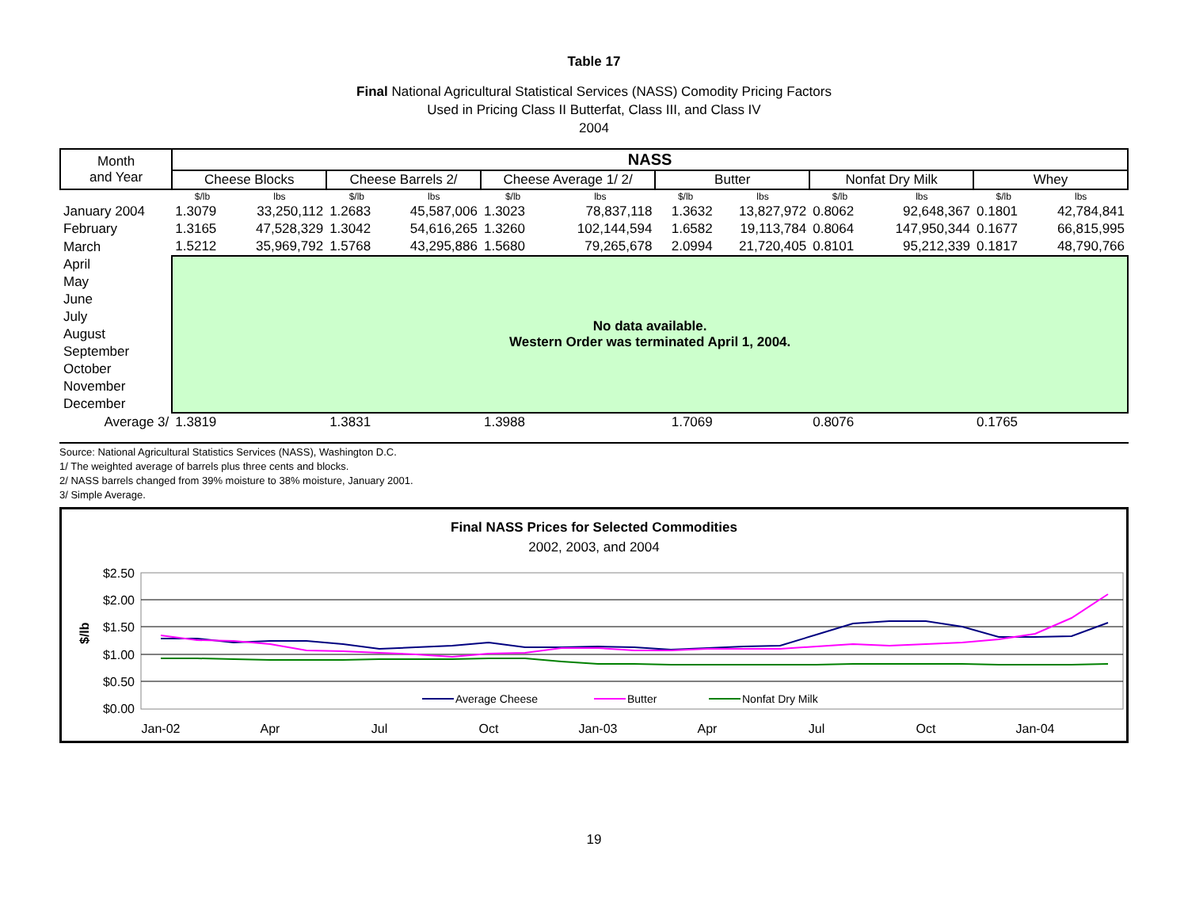Table 17
Final National Agricultural Statistical Services (NASS) Comodity Pricing Factors
Used in Pricing Class II Butterfat, Class III, and Class IV
2004
| Month and Year | NASS | | | | | | | | | | | |
| --- | --- | --- | --- | --- | --- | --- | --- | --- | --- | --- | --- | --- |
| | Cheese Blocks | | Cheese Barrels 2/ | | Cheese Average 1/ 2/ | | Butter | | Nonfat Dry Milk | | Whey | |
| | $/lb | lbs | $/lb | lbs | $/lb | lbs | $/lb | lbs | $/lb | lbs | $/lb | lbs |
| January 2004 | 1.3079 | 33,250,112 | 1.2683 | 45,587,006 | 1.3023 | 78,837,118 | 1.3632 | 13,827,972 | 0.8062 | 92,648,367 | 0.1801 | 42,784,841 |
| February | 1.3165 | 47,528,329 | 1.3042 | 54,616,265 | 1.3260 | 102,144,594 | 1.6582 | 19,113,784 | 0.8064 | 147,950,344 | 0.1677 | 66,815,995 |
| March | 1.5212 | 35,969,792 | 1.5768 | 43,295,886 | 1.5680 | 79,265,678 | 2.0994 | 21,720,405 | 0.8101 | 95,212,339 | 0.1817 | 48,790,766 |
| April | No data available. Western Order was terminated April 1, 2004. | | | | | | | | | | | |
| May | | | | | | | | | | | | |
| June | | | | | | | | | | | | |
| July | | | | | | | | | | | | |
| August | | | | | | | | | | | | |
| September | | | | | | | | | | | | |
| October | | | | | | | | | | | | |
| November | | | | | | | | | | | | |
| December | | | | | | | | | | | | |
| Average 3/ | 1.3819 | | 1.3831 | | 1.3988 | | 1.7069 | | 0.8076 | | 0.1765 | |
Source: National Agricultural Statistics Services (NASS), Washington D.C.
1/ The weighted average of barrels plus three cents and blocks.
2/ NASS barrels changed from 39% moisture to 38% moisture, January 2001.
3/ Simple Average.
Final NASS Prices for Selected Commodities
2002, 2003, and 2004
$2.50
$2.00
$1.50
$1.00
$0.50
$0.00
$/lb
Jan-02
Apr
Jul
Oct
Jan-03
Apr
Jul
Oct
Jan-04
Average Cheese
Butter
Nonfat Dry Milk
19